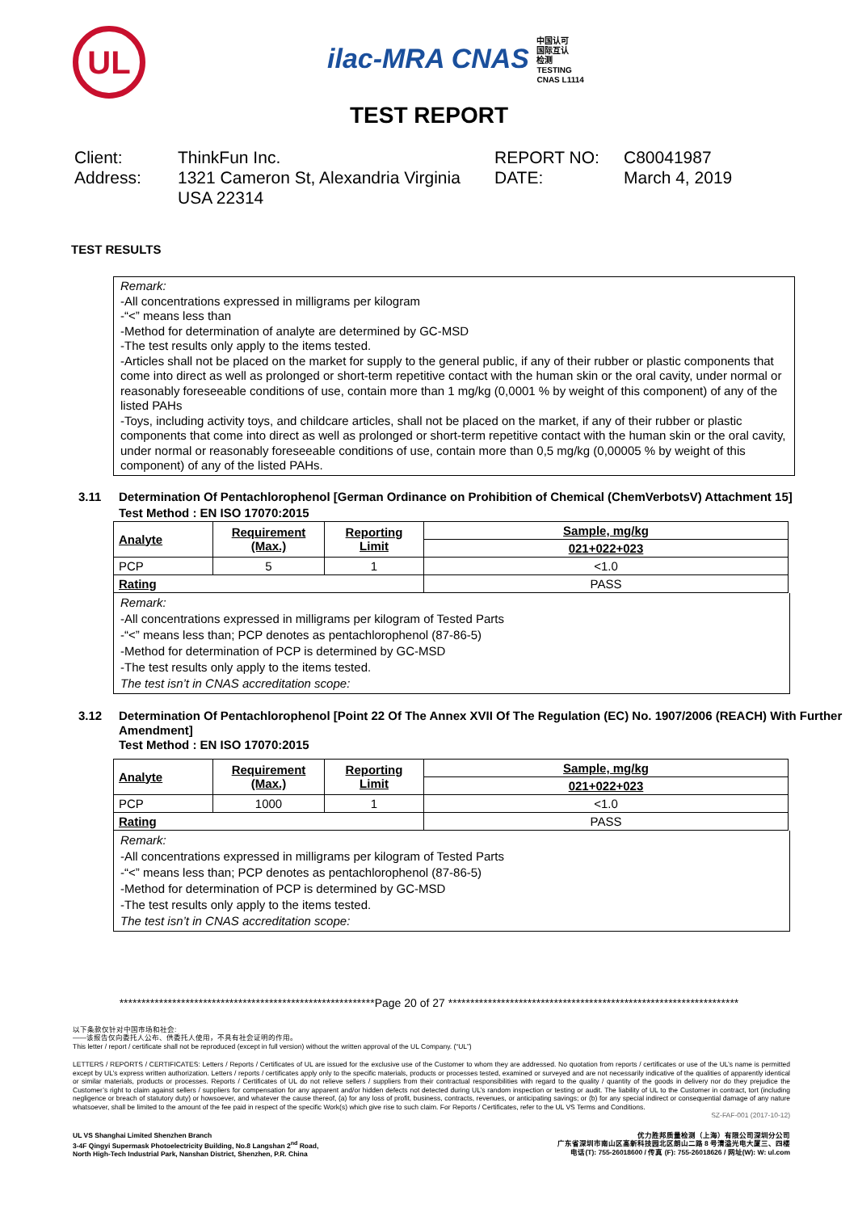UL
ilac-MRA CNAS 中国认可
国际互认
检测
TESTING
CNAS L1114
TEST REPORT
Client:
ThinkFun Inc.
REPORT NO:
C80041987
Address:
1321 Cameron St, Alexandria Virginia USA 22314
DATE:
March 4, 2019
TEST RESULTS
Remark:
-All concentrations expressed in milligrams per kilogram
-“<” means less than
-Method for determination of analyte are determined by GC-MSD
-The test results only apply to the items tested.
-Articles shall not be placed on the market for supply to the general public, if any of their rubber or plastic components that come into direct as well as prolonged or short-term repetitive contact with the human skin or the oral cavity, under normal or reasonably foreseeable conditions of use, contain more than 1 mg/kg (0,0001 % by weight of this component) of any of the listed PAHs
-Toys, including activity toys, and childcare articles, shall not be placed on the market, if any of their rubber or plastic components that come into direct as well as prolonged or short-term repetitive contact with the human skin or the oral cavity, under normal or reasonably foreseeable conditions of use, contain more than 0,5 mg/kg (0,00005 % by weight of this component) of any of the listed PAHs.
3.11 Determination Of Pentachlorophenol [German Ordinance on Prohibition of Chemical (ChemVerbotsV) Attachment 15]
Test Method : EN ISO 17070:2015
| Analyte | Requirement (Max.) | Reporting Limit | Sample, mg/kg |
| --- | --- | --- | --- |
| | | | 021+022+023 |
| PCP | 5 | 1 | <1.0 |
| Rating | | | PASS |
Remark:
-All concentrations expressed in milligrams per kilogram of Tested Parts
-“<” means less than; PCP denotes as pentachlorophenol (87-86-5)
-Method for determination of PCP is determined by GC-MSD
-The test results only apply to the items tested.
The test isn’t in CNAS accreditation scope:
3.12 Determination Of Pentachlorophenol [Point 22 Of The Annex XVII Of The Regulation (EC) No. 1907/2006 (REACH) With Further Amendment]
Test Method : EN ISO 17070:2015
| Analyte | Requirement (Max.) | Reporting Limit | Sample, mg/kg |
| --- | --- | --- | --- |
| | | | 021+022+023 |
| PCP | 1000 | 1 | <1.0 |
| Rating | | | PASS |
Remark:
-All concentrations expressed in milligrams per kilogram of Tested Parts
-“<” means less than; PCP denotes as pentachlorophenol (87-86-5)
-Method for determination of PCP is determined by GC-MSD
-The test results only apply to the items tested.
The test isn’t in CNAS accreditation scope:
**********************************************************Page 20 of 27 ******************************************************************
以下条款仅针对中国市场和社会:
——该报告仅向委托人公布、供委托人使用，不具有社会证明的作用。
This letter / report / certificate shall not be reproduced (except in full version) without the written approval of the UL Company. (“UL”)
LETTERS / REPORTS / CERTIFICATES: Letters / Reports / Certificates of UL are issued for the exclusive use of the Customer to whom they are addressed. No quotation from reports / certificates or use of the UL’s name is permitted except by UL’s express written authorization. Letters / reports / certificates apply only to the specific materials, products or processes tested, examined or surveyed and are not necessarily indicative of the qualities of apparently identical or similar materials, products or processes. Reports / Certificates of UL do not relieve sellers / suppliers from their contractual responsibilities with regard to the quality / quantity of the goods in delivery nor do they prejudice the Customer’s right to claim against sellers / suppliers for compensation for any apparent and/or hidden defects not detected during UL’s random inspection or testing or audit. The liability of UL to the Customer in contract, tort (including negligence or breach of statutory duty) or howsoever, and whatever the cause thereof, (a) for any loss of profit, business, contracts, revenues, or anticipating savings; or (b) for any special indirect or consequential damage of any nature whatsoever, shall be limited to the amount of the fee paid in respect of the specific Work(s) which give rise to such claim. For Reports / Certificates, refer to the UL VS Terms and Conditions.
SZ-FAF-001 (2017-10-12)
UL VS Shanghai Limited Shenzhen Branch
3-4F Qingyi Supermask Photoelectricity Building, No.8 Langshan 2<sup>nd</sup> Road,
North High-Tech Industrial Park, Nanshan District, Shenzhen, P.R. China
优力胜邦质量检测（上海）有限公司深圳分公司
广东省深圳市南山区高新科技园北区朗山二路 8 号清溢光电大厦三、四楼
电话(T): 755-26018600 / 传真 (F): 755-26018626 / 网址(W): W: ul.com